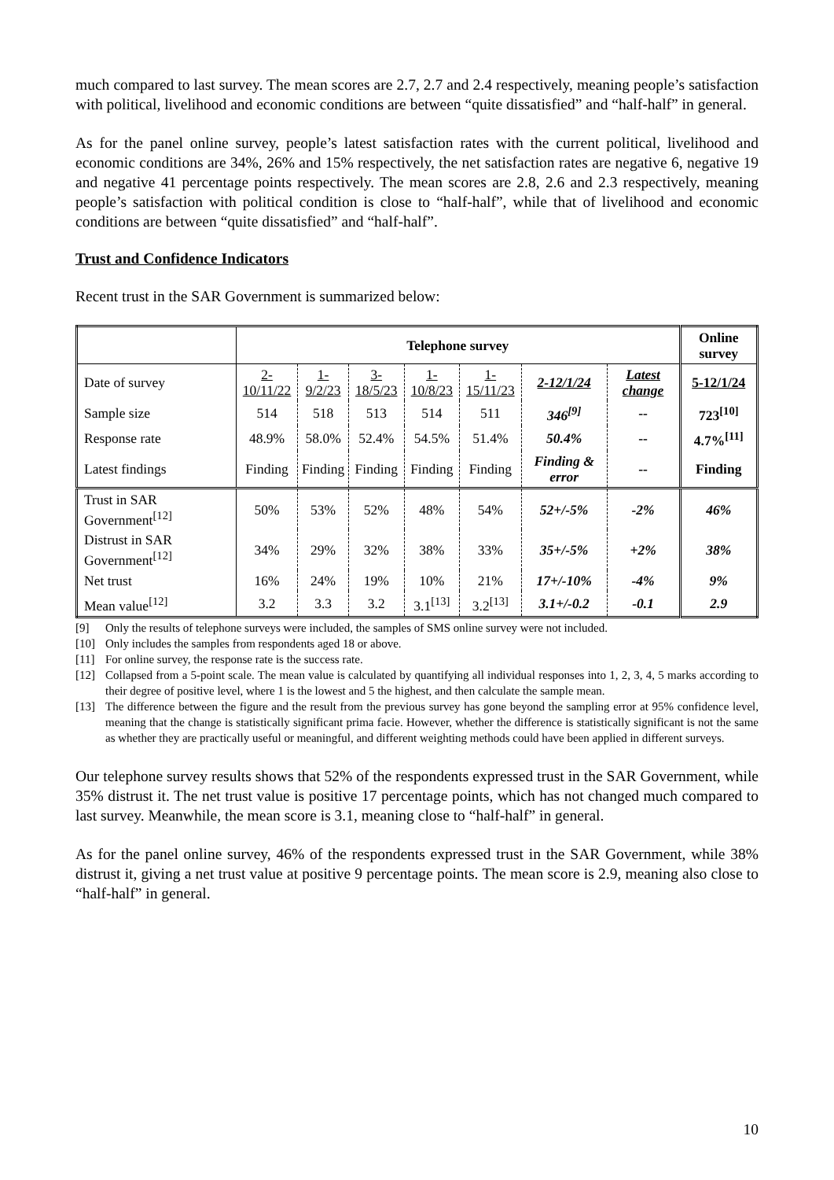much compared to last survey. The mean scores are 2.7, 2.7 and 2.4 respectively, meaning people’s satisfaction with political, livelihood and economic conditions are between “quite dissatisfied” and “half-half” in general.
As for the panel online survey, people’s latest satisfaction rates with the current political, livelihood and economic conditions are 34%, 26% and 15% respectively, the net satisfaction rates are negative 6, negative 19 and negative 41 percentage points respectively. The mean scores are 2.8, 2.6 and 2.3 respectively, meaning people’s satisfaction with political condition is close to “half-half”, while that of livelihood and economic conditions are between “quite dissatisfied” and “half-half”.
Trust and Confidence Indicators
Recent trust in the SAR Government is summarized below:
| | Telephone survey | | | | | | | Online survey |
| Date of survey | 2-10/11/22 | 1-9/2/23 | 3-18/5/23 | 1-10/8/23 | 1-15/11/23 | 2-12/1/24 | Latest change | 5-12/1/24 |
| Sample size | 514 | 518 | 513 | 514 | 511 | 346<sup>[9]</sup> | -- | 723<sup>[10]</sup> |
| Response rate | 48.9% | 58.0% | 52.4% | 54.5% | 51.4% | 50.4% | -- | 4.7%<sup>[11]</sup> |
| Latest findings | Finding | Finding | Finding | Finding | Finding | Finding & error | -- | Finding |
| Trust in SAR Government<sup>[12]</sup> | 50% | 53% | 52% | 48% | 54% | 52+/-5% | -2% | 46% |
| Distrust in SAR Government<sup>[12]</sup> | 34% | 29% | 32% | 38% | 33% | 35+/-5% | +2% | 38% |
| Net trust | 16% | 24% | 19% | 10% | 21% | 17+/-10% | -4% | 9% |
| Mean value<sup>[12]</sup> | 3.2 | 3.3 | 3.2 | 3.1<sup>[13]</sup> | 3.2<sup>[13]</sup> | 3.1+/-0.2 | -0.1 | 2.9 |
[9] Only the results of telephone surveys were included, the samples of SMS online survey were not included.
[10] Only includes the samples from respondents aged 18 or above.
[11] For online survey, the response rate is the success rate.
[12] Collapsed from a 5-point scale. The mean value is calculated by quantifying all individual responses into 1, 2, 3, 4, 5 marks according to their degree of positive level, where 1 is the lowest and 5 the highest, and then calculate the sample mean.
[13] The difference between the figure and the result from the previous survey has gone beyond the sampling error at 95% confidence level, meaning that the change is statistically significant prima facie. However, whether the difference is statistically significant is not the same as whether they are practically useful or meaningful, and different weighting methods could have been applied in different surveys.
Our telephone survey results shows that 52% of the respondents expressed trust in the SAR Government, while 35% distrust it. The net trust value is positive 17 percentage points, which has not changed much compared to last survey. Meanwhile, the mean score is 3.1, meaning close to “half-half” in general.
As for the panel online survey, 46% of the respondents expressed trust in the SAR Government, while 38% distrust it, giving a net trust value at positive 9 percentage points. The mean score is 2.9, meaning also close to “half-half” in general.
10